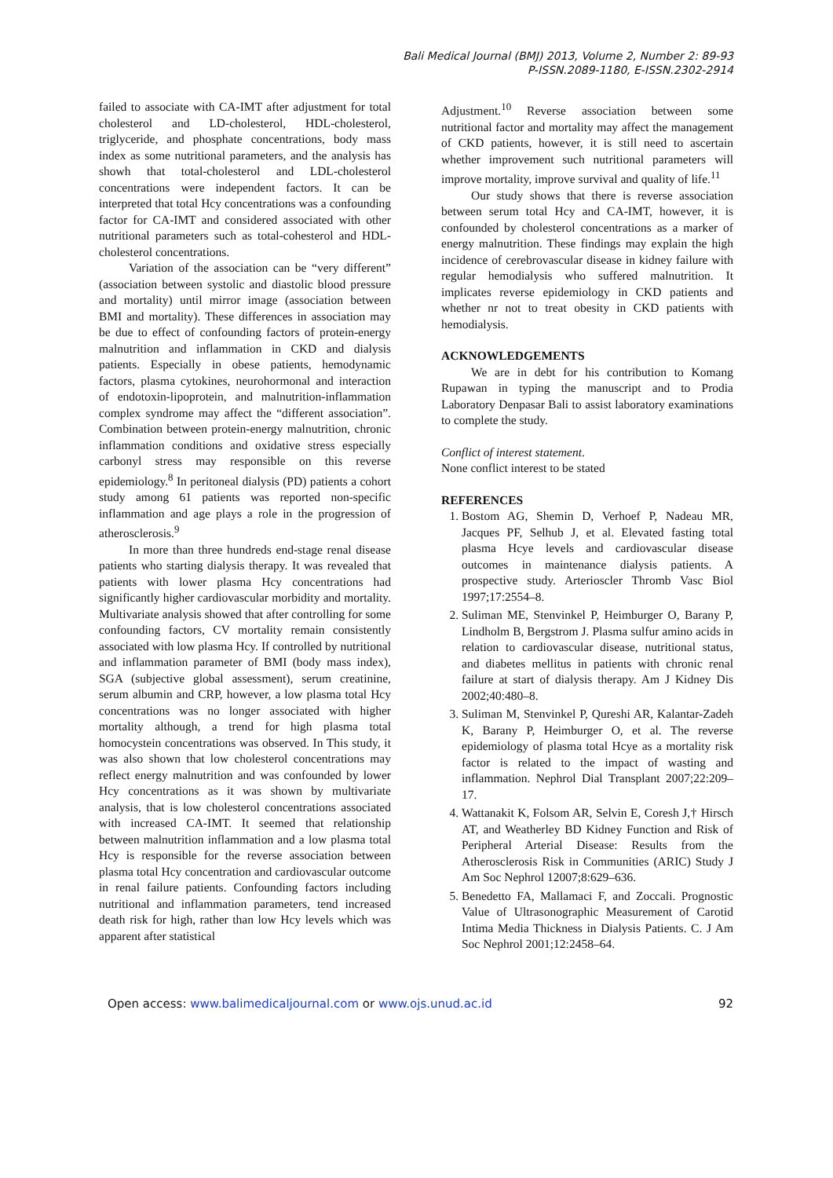Bali Medical Journal (BMJ) 2013, Volume 2, Number 2: 89-93
P-ISSN.2089-1180, E-ISSN.2302-2914
failed to associate with CA-IMT after adjustment for total cholesterol and LD-cholesterol, HDL-cholesterol, triglyceride, and phosphate concentrations, body mass index as some nutritional parameters, and the analysis has showh that total-cholesterol and LDL-cholesterol concentrations were independent factors. It can be interpreted that total Hcy concentrations was a confounding factor for CA-IMT and considered associated with other nutritional parameters such as total-cohesterol and HDL-cholesterol concentrations.
Variation of the association can be “very different” (association between systolic and diastolic blood pressure and mortality) until mirror image (association between BMI and mortality). These differences in association may be due to effect of confounding factors of protein-energy malnutrition and inflammation in CKD and dialysis patients. Especially in obese patients, hemodynamic factors, plasma cytokines, neurohormonal and interaction of endotoxin-lipoprotein, and malnutrition-inflammation complex syndrome may affect the “different association”. Combination between protein-energy malnutrition, chronic inflammation conditions and oxidative stress especially carbonyl stress may responsible on this reverse epidemiology.<sup>8</sup> In peritoneal dialysis (PD) patients a cohort study among 61 patients was reported non-specific inflammation and age plays a role in the progression of atherosclerosis.<sup>9</sup>
In more than three hundreds end-stage renal disease patients who starting dialysis therapy. It was revealed that patients with lower plasma Hcy concentrations had significantly higher cardiovascular morbidity and mortality. Multivariate analysis showed that after controlling for some confounding factors, CV mortality remain consistently associated with low plasma Hcy. If controlled by nutritional and inflammation parameter of BMI (body mass index), SGA (subjective global assessment), serum creatinine, serum albumin and CRP, however, a low plasma total Hcy concentrations was no longer associated with higher mortality although, a trend for high plasma total homocystein concentrations was observed. In This study, it was also shown that low cholesterol concentrations may reflect energy malnutrition and was confounded by lower Hcy concentrations as it was shown by multivariate analysis, that is low cholesterol concentrations associated with increased CA-IMT. It seemed that relationship between malnutrition inflammation and a low plasma total Hcy is responsible for the reverse association between plasma total Hcy concentration and cardiovascular outcome in renal failure patients. Confounding factors including nutritional and inflammation parameters, tend increased death risk for high, rather than low Hcy levels which was apparent after statistical
Adjustment.<sup>10</sup> Reverse association between some nutritional factor and mortality may affect the management of CKD patients, however, it is still need to ascertain whether improvement such nutritional parameters will improve mortality, improve survival and quality of life.<sup>11</sup>
Our study shows that there is reverse association between serum total Hcy and CA-IMT, however, it is confounded by cholesterol concentrations as a marker of energy malnutrition. These findings may explain the high incidence of cerebrovascular disease in kidney failure with regular hemodialysis who suffered malnutrition. It implicates reverse epidemiology in CKD patients and whether nr not to treat obesity in CKD patients with hemodialysis.
ACKNOWLEDGEMENTS
We are in debt for his contribution to Komang Rupawan in typing the manuscript and to Prodia Laboratory Denpasar Bali to assist laboratory examinations to complete the study.
Conflict of interest statement.
None conflict interest to be stated
REFERENCES
1. Bostom AG, Shemin D, Verhoef P, Nadeau MR, Jacques PF, Selhub J, et al. Elevated fasting total plasma Hcye levels and cardiovascular disease outcomes in maintenance dialysis patients. A prospective study. Arterioscler Thromb Vasc Biol 1997;17:2554–8.
2. Suliman ME, Stenvinkel P, Heimburger O, Barany P, Lindholm B, Bergstrom J. Plasma sulfur amino acids in relation to cardiovascular disease, nutritional status, and diabetes mellitus in patients with chronic renal failure at start of dialysis therapy. Am J Kidney Dis 2002;40:480–8.
3. Suliman M, Stenvinkel P, Qureshi AR, Kalantar-Zadeh K, Barany P, Heimburger O, et al. The reverse epidemiology of plasma total Hcye as a mortality risk factor is related to the impact of wasting and inflammation. Nephrol Dial Transplant 2007;22:209–17.
4. Wattanakit K, Folsom AR, Selvin E, Coresh J,† Hirsch AT, and Weatherley BD Kidney Function and Risk of Peripheral Arterial Disease: Results from the Atherosclerosis Risk in Communities (ARIC) Study J Am Soc Nephrol 12007;8:629–636.
5. Benedetto FA, Mallamaci F, and Zoccali. Prognostic Value of Ultrasonographic Measurement of Carotid Intima Media Thickness in Dialysis Patients. C. J Am Soc Nephrol 2001;12:2458–64.
Open access: www.balimedicaljournal.com or www.ojs.unud.ac.id 92